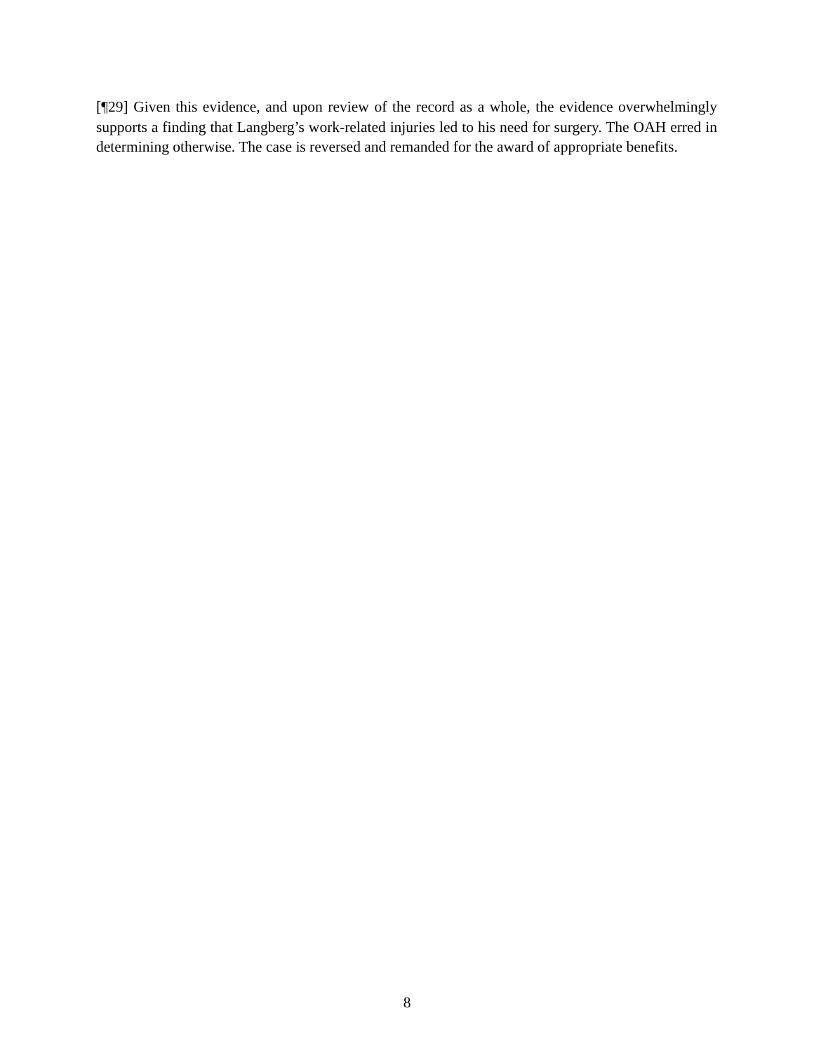[¶29] Given this evidence, and upon review of the record as a whole, the evidence overwhelmingly supports a finding that Langberg’s work-related injuries led to his need for surgery. The OAH erred in determining otherwise. The case is reversed and remanded for the award of appropriate benefits.
8